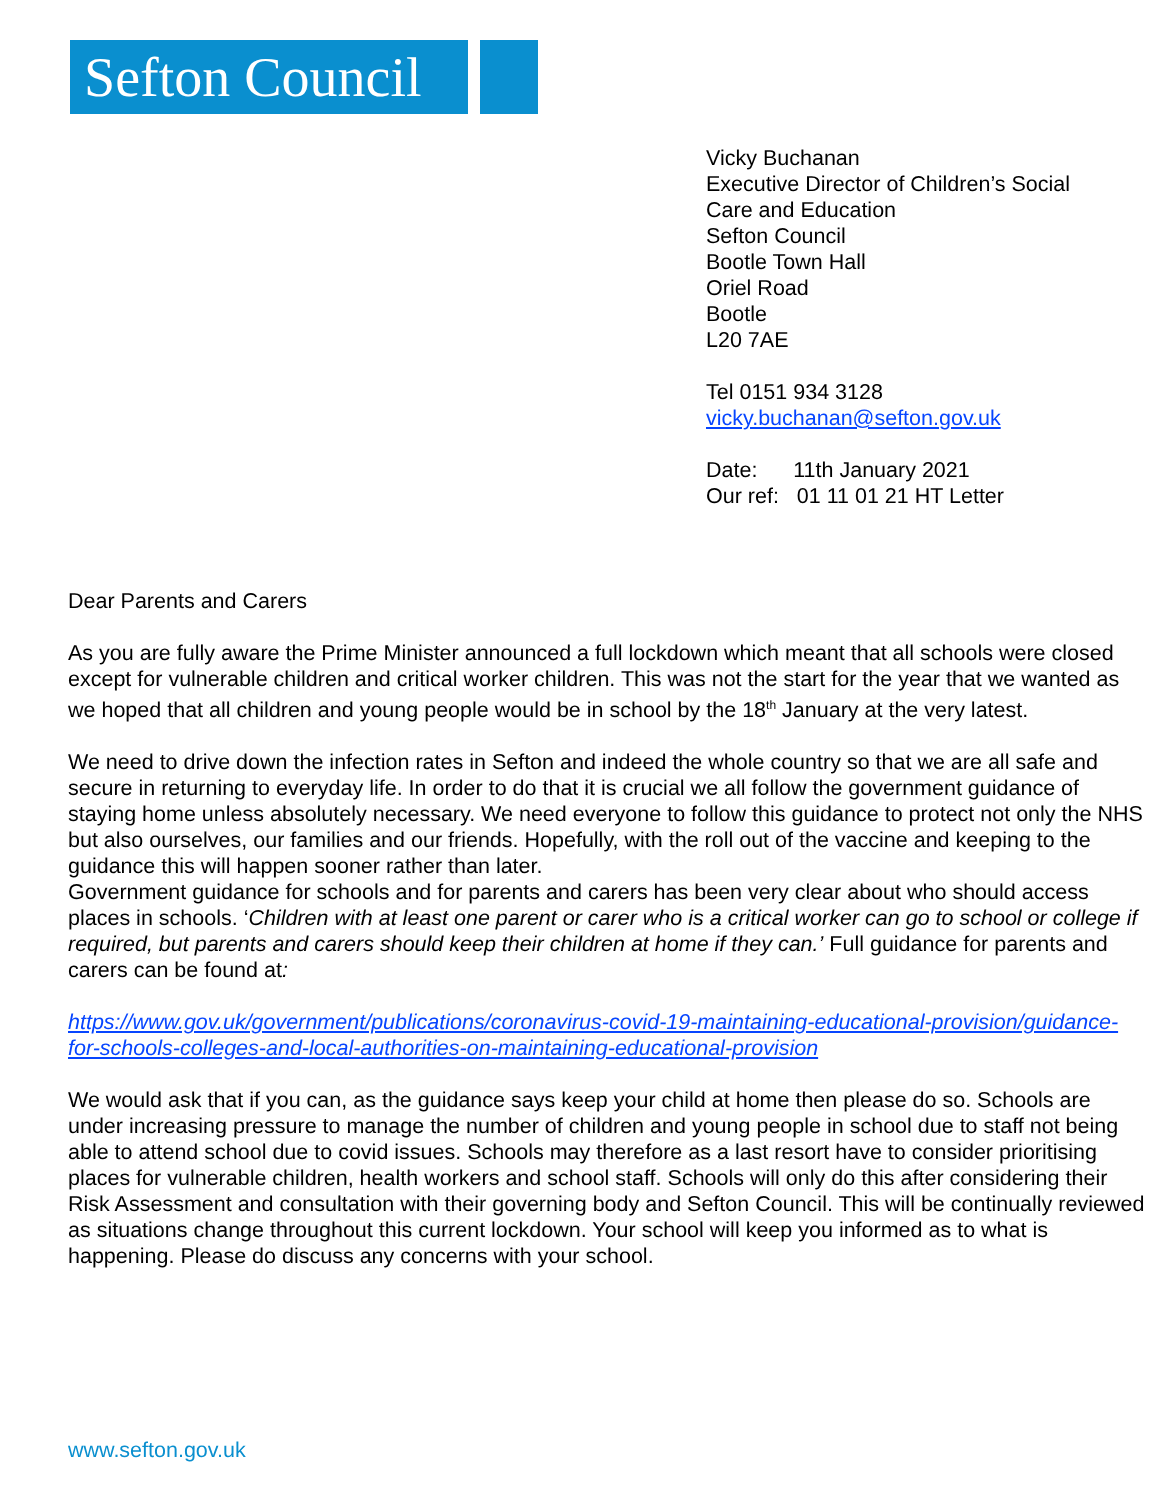Sefton Council
Vicky Buchanan
Executive Director of Children’s Social
Care and Education
Sefton Council
Bootle Town Hall
Oriel Road
Bootle
L20 7AE
Tel 0151 934 3128
vicky.buchanan@sefton.gov.uk
Date: 11th January 2021
Our ref: 01 11 01 21 HT Letter
Dear Parents and Carers
As you are fully aware the Prime Minister announced a full lockdown which meant that all schools were closed except for vulnerable children and critical worker children. This was not the start for the year that we wanted as we hoped that all children and young people would be in school by the 18<sup>th</sup> January at the very latest.
We need to drive down the infection rates in Sefton and indeed the whole country so that we are all safe and secure in returning to everyday life. In order to do that it is crucial we all follow the government guidance of staying home unless absolutely necessary. We need everyone to follow this guidance to protect not only the NHS but also ourselves, our families and our friends. Hopefully, with the roll out of the vaccine and keeping to the guidance this will happen sooner rather than later.
Government guidance for schools and for parents and carers has been very clear about who should access places in schools. ‘Children with at least one parent or carer who is a critical worker can go to school or college if required, but parents and carers should keep their children at home if they can.’ Full guidance for parents and carers can be found at:
https://www.gov.uk/government/publications/coronavirus-covid-19-maintaining-educational-provision/guidance-for-schools-colleges-and-local-authorities-on-maintaining-educational-provision
We would ask that if you can, as the guidance says keep your child at home then please do so. Schools are under increasing pressure to manage the number of children and young people in school due to staff not being able to attend school due to covid issues. Schools may therefore as a last resort have to consider prioritising places for vulnerable children, health workers and school staff. Schools will only do this after considering their Risk Assessment and consultation with their governing body and Sefton Council. This will be continually reviewed as situations change throughout this current lockdown. Your school will keep you informed as to what is happening. Please do discuss any concerns with your school.
www.sefton.gov.uk